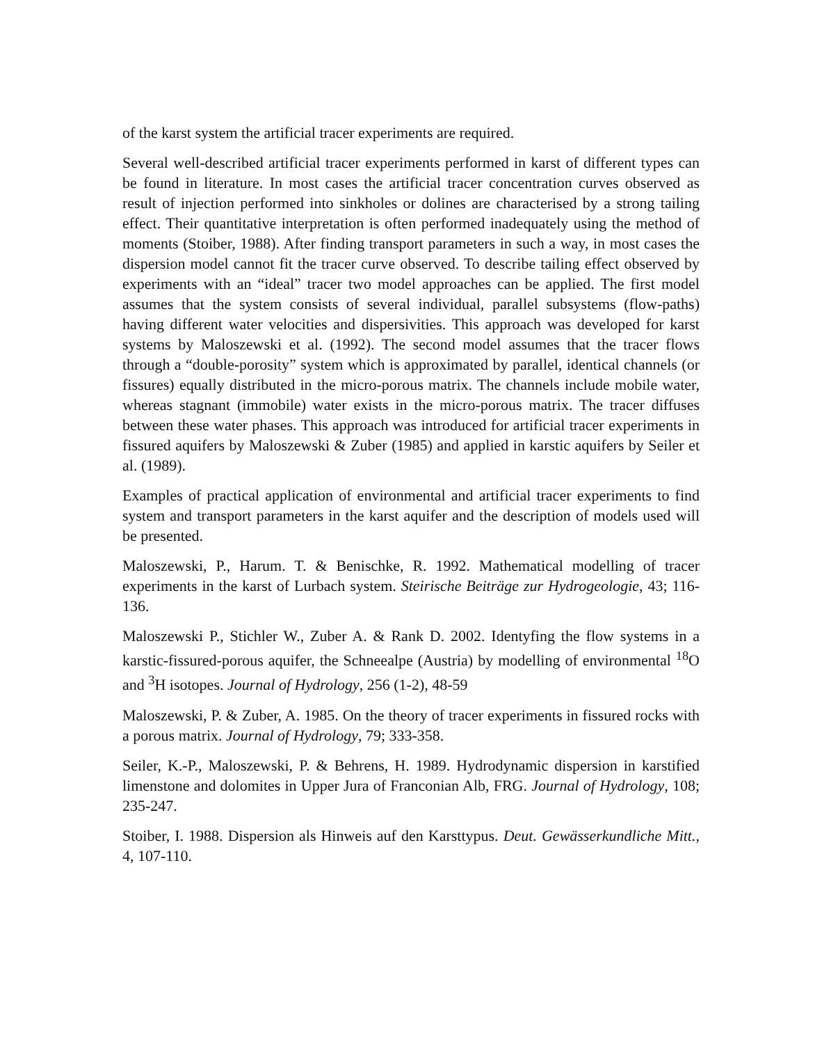of the karst system the artificial tracer experiments are required.
Several well-described artificial tracer experiments performed in karst of different types can be found in literature. In most cases the artificial tracer concentration curves observed as result of injection performed into sinkholes or dolines are characterised by a strong tailing effect. Their quantitative interpretation is often performed inadequately using the method of moments (Stoiber, 1988). After finding transport parameters in such a way, in most cases the dispersion model cannot fit the tracer curve observed. To describe tailing effect observed by experiments with an “ideal” tracer two model approaches can be applied. The first model assumes that the system consists of several individual, parallel subsystems (flow-paths) having different water velocities and dispersivities. This approach was developed for karst systems by Maloszewski et al. (1992). The second model assumes that the tracer flows through a “double-porosity” system which is approximated by parallel, identical channels (or fissures) equally distributed in the micro-porous matrix. The channels include mobile water, whereas stagnant (immobile) water exists in the micro-porous matrix. The tracer diffuses between these water phases. This approach was introduced for artificial tracer experiments in fissured aquifers by Maloszewski & Zuber (1985) and applied in karstic aquifers by Seiler et al. (1989).
Examples of practical application of environmental and artificial tracer experiments to find system and transport parameters in the karst aquifer and the description of models used will be presented.
Maloszewski, P., Harum. T. & Benischke, R. 1992. Mathematical modelling of tracer experiments in the karst of Lurbach system. Steirische Beiträge zur Hydrogeologie, 43; 116-136.
Maloszewski P., Stichler W., Zuber A. & Rank D. 2002. Identyfing the flow systems in a karstic-fissured-porous aquifer, the Schneealpe (Austria) by modelling of environmental <sup>18</sup>O and <sup>3</sup>H isotopes. Journal of Hydrology, 256 (1-2), 48-59
Maloszewski, P. & Zuber, A. 1985. On the theory of tracer experiments in fissured rocks with a porous matrix. Journal of Hydrology, 79; 333-358.
Seiler, K.-P., Maloszewski, P. & Behrens, H. 1989. Hydrodynamic dispersion in karstified limenstone and dolomites in Upper Jura of Franconian Alb, FRG. Journal of Hydrology, 108; 235-247.
Stoiber, I. 1988. Dispersion als Hinweis auf den Karsttypus. Deut. Gewässerkundliche Mitt., 4, 107-110.